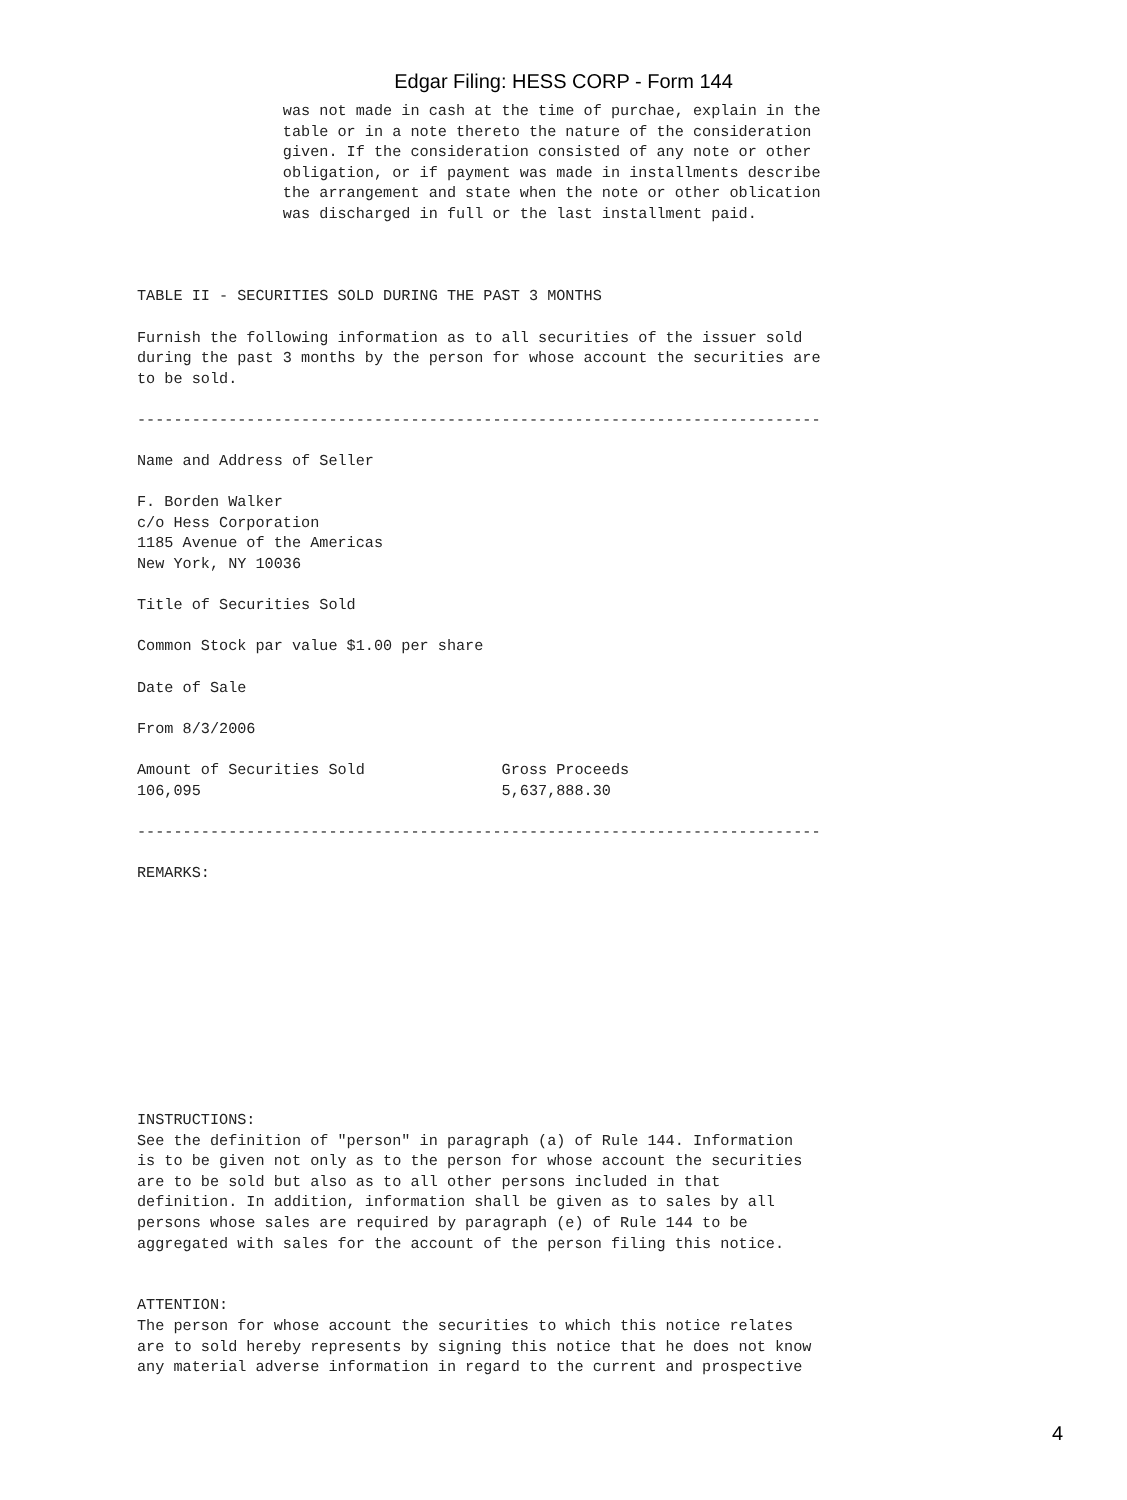Edgar Filing: HESS CORP - Form 144
                was not made in cash at the time of purchae, explain in the
                table or in a note thereto the nature of the consideration
                given. If the consideration consisted of any note or other
                obligation, or if payment was made in installments describe
                the arrangement and state when the note or other oblication
                was discharged in full or the last installment paid.



TABLE II - SECURITIES SOLD DURING THE PAST 3 MONTHS

Furnish the following information as to all securities of the issuer sold
during the past 3 months by the person for whose account the securities are
to be sold.

---------------------------------------------------------------------------

Name and Address of Seller

F. Borden Walker
c/o Hess Corporation
1185 Avenue of the Americas
New York, NY 10036

Title of Securities Sold

Common Stock par value $1.00 per share

Date of Sale

From 8/3/2006

Amount of Securities Sold               Gross Proceeds
106,095                                 5,637,888.30

---------------------------------------------------------------------------

REMARKS:











INSTRUCTIONS:
See the definition of "person" in paragraph (a) of Rule 144. Information
is to be given not only as to the person for whose account the securities
are to be sold but also as to all other persons included in that
definition. In addition, information shall be given as to sales by all
persons whose sales are required by paragraph (e) of Rule 144 to be
aggregated with sales for the account of the person filing this notice.


ATTENTION:
The person for whose account the securities to which this notice relates
are to sold hereby represents by signing this notice that he does not know
any material adverse information in regard to the current and prospective
4